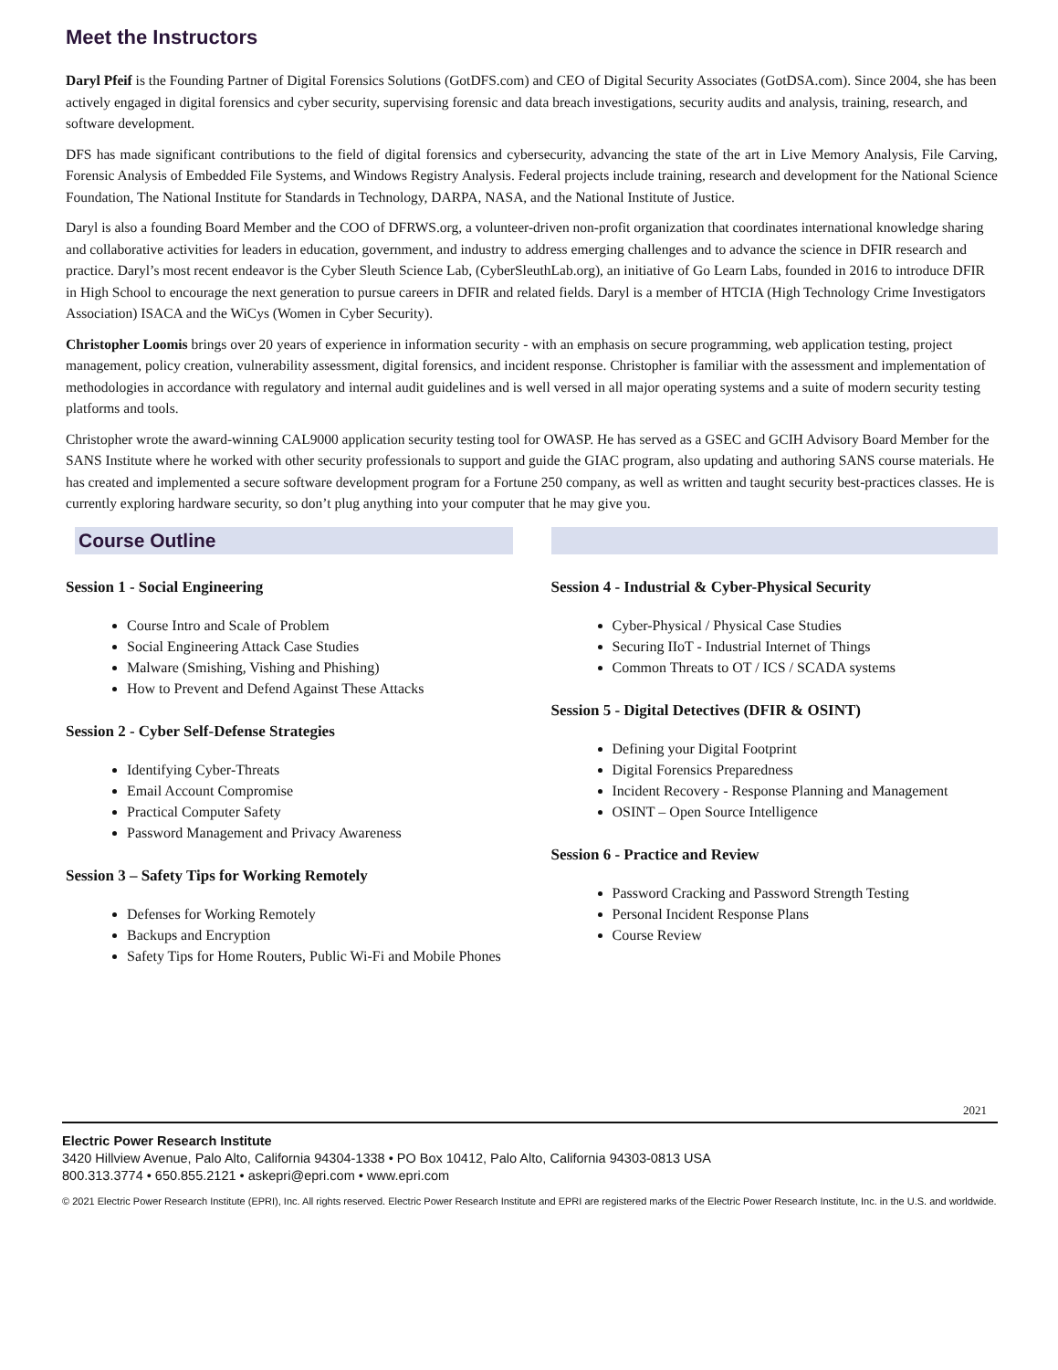Meet the Instructors
Daryl Pfeif is the Founding Partner of Digital Forensics Solutions (GotDFS.com) and CEO of Digital Security Associates (GotDSA.com). Since 2004, she has been actively engaged in digital forensics and cyber security, supervising forensic and data breach investigations, security audits and analysis, training, research, and software development.
DFS has made significant contributions to the field of digital forensics and cybersecurity, advancing the state of the art in Live Memory Analysis, File Carving, Forensic Analysis of Embedded File Systems, and Windows Registry Analysis. Federal projects include training, research and development for the National Science Foundation, The National Institute for Standards in Technology, DARPA, NASA, and the National Institute of Justice.
Daryl is also a founding Board Member and the COO of DFRWS.org, a volunteer-driven non-profit organization that coordinates international knowledge sharing and collaborative activities for leaders in education, government, and industry to address emerging challenges and to advance the science in DFIR research and practice. Daryl’s most recent endeavor is the Cyber Sleuth Science Lab, (CyberSleuthLab.org), an initiative of Go Learn Labs, founded in 2016 to introduce DFIR in High School to encourage the next generation to pursue careers in DFIR and related fields. Daryl is a member of HTCIA (High Technology Crime Investigators Association) ISACA and the WiCys (Women in Cyber Security).
Christopher Loomis brings over 20 years of experience in information security - with an emphasis on secure programming, web application testing, project management, policy creation, vulnerability assessment, digital forensics, and incident response. Christopher is familiar with the assessment and implementation of methodologies in accordance with regulatory and internal audit guidelines and is well versed in all major operating systems and a suite of modern security testing platforms and tools.
Christopher wrote the award-winning CAL9000 application security testing tool for OWASP. He has served as a GSEC and GCIH Advisory Board Member for the SANS Institute where he worked with other security professionals to support and guide the GIAC program, also updating and authoring SANS course materials. He has created and implemented a secure software development program for a Fortune 250 company, as well as written and taught security best-practices classes. He is currently exploring hardware security, so don’t plug anything into your computer that he may give you.
Course Outline
Session 1 - Social Engineering
Course Intro and Scale of Problem
Social Engineering Attack Case Studies
Malware (Smishing, Vishing and Phishing)
How to Prevent and Defend Against These Attacks
Session 2 - Cyber Self-Defense Strategies
Identifying Cyber-Threats
Email Account Compromise
Practical Computer Safety
Password Management and Privacy Awareness
Session 3 – Safety Tips for Working Remotely
Defenses for Working Remotely
Backups and Encryption
Safety Tips for Home Routers, Public Wi-Fi and Mobile Phones
Session 4 - Industrial & Cyber-Physical Security
Cyber-Physical / Physical Case Studies
Securing IIoT - Industrial Internet of Things
Common Threats to OT / ICS / SCADA systems
Session 5 - Digital Detectives (DFIR & OSINT)
Defining your Digital Footprint
Digital Forensics Preparedness
Incident Recovery - Response Planning and Management
OSINT – Open Source Intelligence
Session 6 - Practice and Review
Password Cracking and Password Strength Testing
Personal Incident Response Plans
Course Review
2021
Electric Power Research Institute
3420 Hillview Avenue, Palo Alto, California 94304-1338 • PO Box 10412, Palo Alto, California 94303-0813 USA
800.313.3774 • 650.855.2121 • askepri@epri.com • www.epri.com
© 2021 Electric Power Research Institute (EPRI), Inc. All rights reserved. Electric Power Research Institute and EPRI are registered marks of the Electric Power Research Institute, Inc. in the U.S. and worldwide.